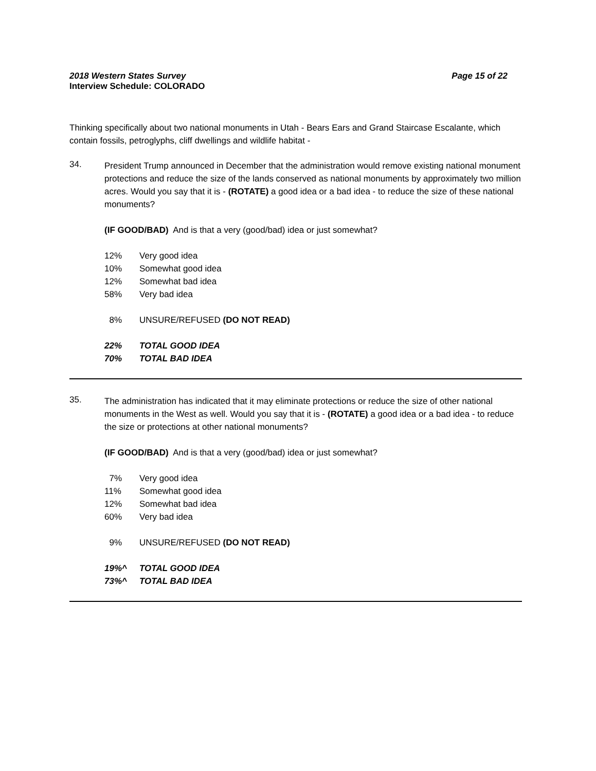2018 Western States Survey Page 15 of 22
Interview Schedule: COLORADO
Thinking specifically about two national monuments in Utah - Bears Ears and Grand Staircase Escalante, which contain fossils, petroglyphs, cliff dwellings and wildlife habitat -
34.
President Trump announced in December that the administration would remove existing national monument protections and reduce the size of the lands conserved as national monuments by approximately two million acres. Would you say that it is - (ROTATE) a good idea or a bad idea - to reduce the size of these national monuments?
(IF GOOD/BAD) And is that a very (good/bad) idea or just somewhat?
12% Very good idea
10% Somewhat good idea
12% Somewhat bad idea
58% Very bad idea
8% UNSURE/REFUSED (DO NOT READ)
22% TOTAL GOOD IDEA
70% TOTAL BAD IDEA
35.
The administration has indicated that it may eliminate protections or reduce the size of other national monuments in the West as well. Would you say that it is - (ROTATE) a good idea or a bad idea - to reduce the size or protections at other national monuments?
(IF GOOD/BAD) And is that a very (good/bad) idea or just somewhat?
7% Very good idea
11% Somewhat good idea
12% Somewhat bad idea
60% Very bad idea
9% UNSURE/REFUSED (DO NOT READ)
19%^ TOTAL GOOD IDEA
73%^ TOTAL BAD IDEA